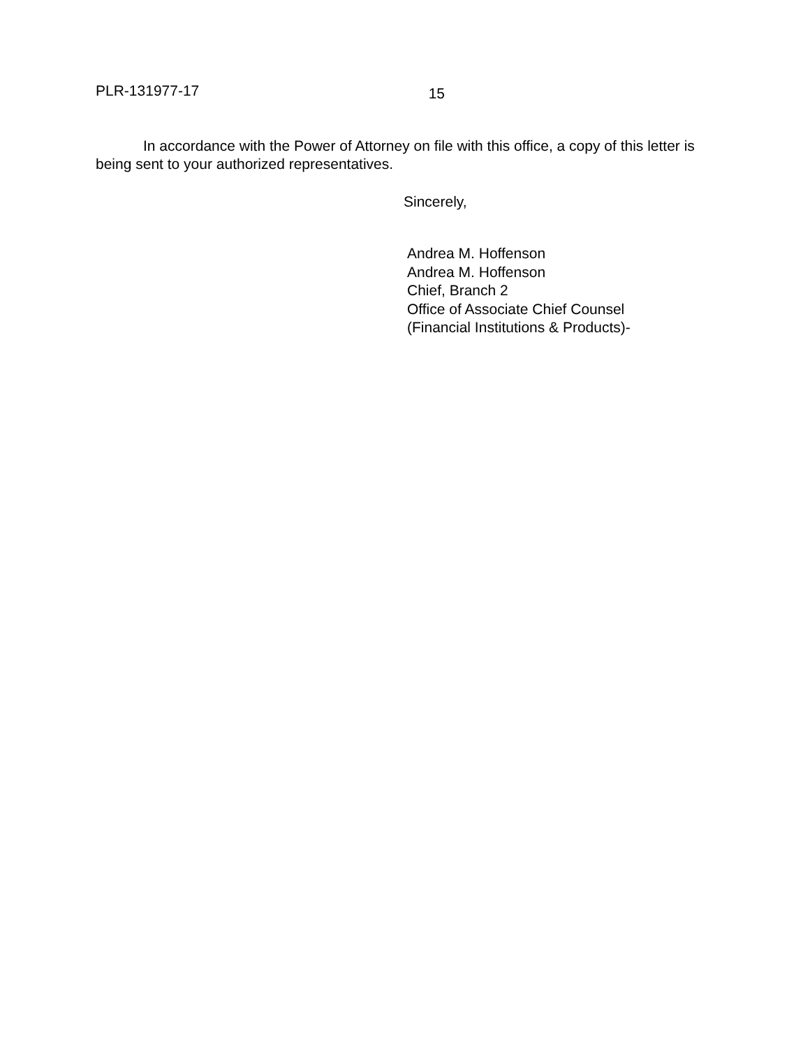PLR-131977-17 15
In accordance with the Power of Attorney on file with this office, a copy of this letter is being sent to your authorized representatives.
Sincerely,
Andrea M. Hoffenson
Andrea M. Hoffenson
Chief, Branch 2
Office of Associate Chief Counsel
(Financial Institutions & Products)-